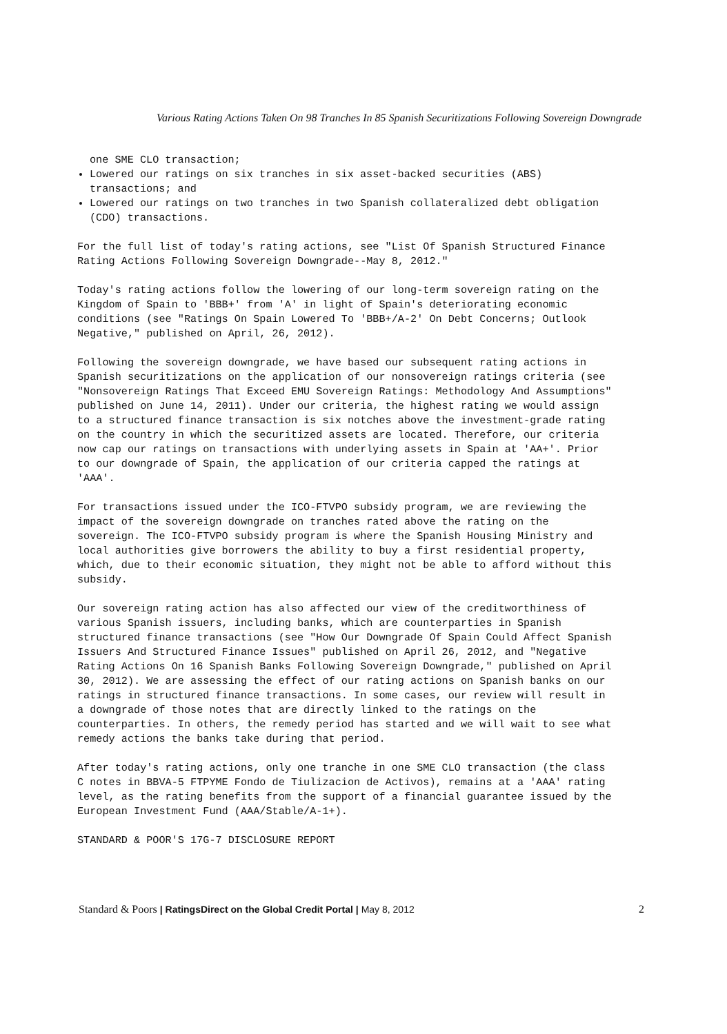Various Rating Actions Taken On 98 Tranches In 85 Spanish Securitizations Following Sovereign Downgrade
one SME CLO transaction;
Lowered our ratings on six tranches in six asset-backed securities (ABS) transactions; and
Lowered our ratings on two tranches in two Spanish collateralized debt obligation (CDO) transactions.
For the full list of today's rating actions, see "List Of Spanish Structured Finance Rating Actions Following Sovereign Downgrade--May 8, 2012."
Today's rating actions follow the lowering of our long-term sovereign rating on the Kingdom of Spain to 'BBB+' from 'A' in light of Spain's deteriorating economic conditions (see "Ratings On Spain Lowered To 'BBB+/A-2' On Debt Concerns; Outlook Negative," published on April, 26, 2012).
Following the sovereign downgrade, we have based our subsequent rating actions in Spanish securitizations on the application of our nonsovereign ratings criteria (see "Nonsovereign Ratings That Exceed EMU Sovereign Ratings: Methodology And Assumptions" published on June 14, 2011). Under our criteria, the highest rating we would assign to a structured finance transaction is six notches above the investment-grade rating on the country in which the securitized assets are located. Therefore, our criteria now cap our ratings on transactions with underlying assets in Spain at 'AA+'. Prior to our downgrade of Spain, the application of our criteria capped the ratings at 'AAA'.
For transactions issued under the ICO-FTVPO subsidy program, we are reviewing the impact of the sovereign downgrade on tranches rated above the rating on the sovereign. The ICO-FTVPO subsidy program is where the Spanish Housing Ministry and local authorities give borrowers the ability to buy a first residential property, which, due to their economic situation, they might not be able to afford without this subsidy.
Our sovereign rating action has also affected our view of the creditworthiness of various Spanish issuers, including banks, which are counterparties in Spanish structured finance transactions (see "How Our Downgrade Of Spain Could Affect Spanish Issuers And Structured Finance Issues" published on April 26, 2012, and "Negative Rating Actions On 16 Spanish Banks Following Sovereign Downgrade," published on April 30, 2012). We are assessing the effect of our rating actions on Spanish banks on our ratings in structured finance transactions. In some cases, our review will result in a downgrade of those notes that are directly linked to the ratings on the counterparties. In others, the remedy period has started and we will wait to see what remedy actions the banks take during that period.
After today's rating actions, only one tranche in one SME CLO transaction (the class C notes in BBVA-5 FTPYME Fondo de Tiulizacion de Activos), remains at a 'AAA' rating level, as the rating benefits from the support of a financial guarantee issued by the European Investment Fund (AAA/Stable/A-1+).
STANDARD & POOR'S 17G-7 DISCLOSURE REPORT
Standard & Poors | RatingsDirect on the Global Credit Portal | May 8, 2012 2